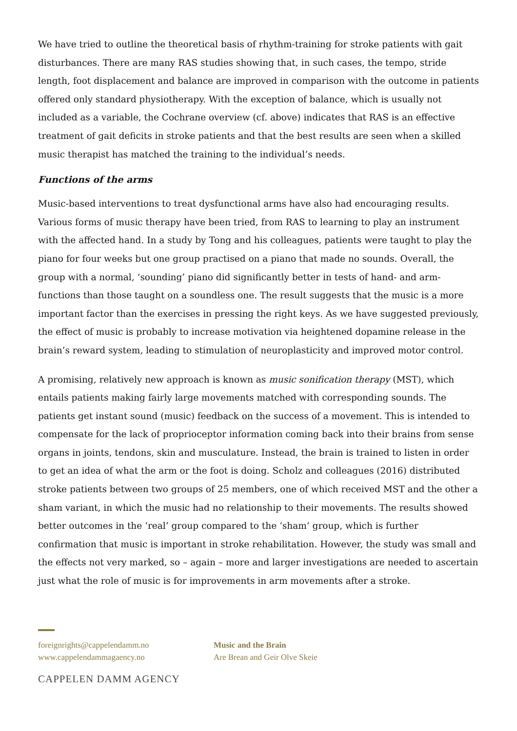We have tried to outline the theoretical basis of rhythm-training for stroke patients with gait disturbances. There are many RAS studies showing that, in such cases, the tempo, stride length, foot displacement and balance are improved in comparison with the outcome in patients offered only standard physiotherapy. With the exception of balance, which is usually not included as a variable, the Cochrane overview (cf. above) indicates that RAS is an effective treatment of gait deficits in stroke patients and that the best results are seen when a skilled music therapist has matched the training to the individual’s needs.
Functions of the arms
Music-based interventions to treat dysfunctional arms have also had encouraging results. Various forms of music therapy have been tried, from RAS to learning to play an instrument with the affected hand. In a study by Tong and his colleagues, patients were taught to play the piano for four weeks but one group practised on a piano that made no sounds. Overall, the group with a normal, ‘sounding’ piano did significantly better in tests of hand- and arm-functions than those taught on a soundless one. The result suggests that the music is a more important factor than the exercises in pressing the right keys. As we have suggested previously, the effect of music is probably to increase motivation via heightened dopamine release in the brain’s reward system, leading to stimulation of neuroplasticity and improved motor control.
A promising, relatively new approach is known as music sonification therapy (MST), which entails patients making fairly large movements matched with corresponding sounds. The patients get instant sound (music) feedback on the success of a movement. This is intended to compensate for the lack of proprioceptor information coming back into their brains from sense organs in joints, tendons, skin and musculature. Instead, the brain is trained to listen in order to get an idea of what the arm or the foot is doing. Scholz and colleagues (2016) distributed stroke patients between two groups of 25 members, one of which received MST and the other a sham variant, in which the music had no relationship to their movements. The results showed better outcomes in the ‘real’ group compared to the ‘sham’ group, which is further confirmation that music is important in stroke rehabilitation. However, the study was small and the effects not very marked, so – again – more and larger investigations are needed to ascertain just what the role of music is for improvements in arm movements after a stroke.
foreignrights@cappelendamm.no
www.cappelendammagaency.no
Music and the Brain
Are Brean and Geir Olve Skeie
CAPPELEN DAMM AGENCY